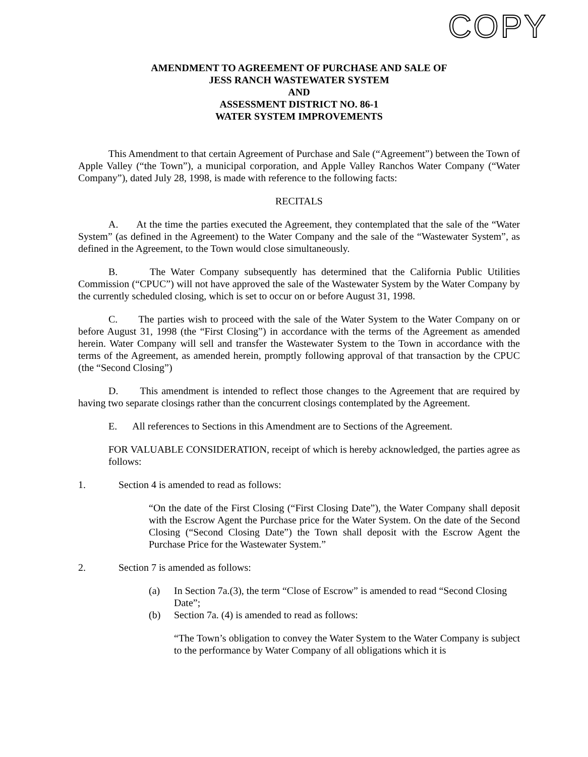COPY
AMENDMENT TO AGREEMENT OF PURCHASE AND SALE OF
JESS RANCH WASTEWATER SYSTEM
AND
ASSESSMENT DISTRICT NO. 86-1
WATER SYSTEM IMPROVEMENTS
This Amendment to that certain Agreement of Purchase and Sale (“Agreement”) between the Town of Apple Valley (“the Town”), a municipal corporation, and Apple Valley Ranchos Water Company (“Water Company”), dated July 28, 1998, is made with reference to the following facts:
RECITALS
A. At the time the parties executed the Agreement, they contemplated that the sale of the “Water System” (as defined in the Agreement) to the Water Company and the sale of the “Wastewater System”, as defined in the Agreement, to the Town would close simultaneously.
B. The Water Company subsequently has determined that the California Public Utilities Commission (“CPUC”) will not have approved the sale of the Wastewater System by the Water Company by the currently scheduled closing, which is set to occur on or before August 31, 1998.
C. The parties wish to proceed with the sale of the Water System to the Water Company on or before August 31, 1998 (the “First Closing”) in accordance with the terms of the Agreement as amended herein. Water Company will sell and transfer the Wastewater System to the Town in accordance with the terms of the Agreement, as amended herein, promptly following approval of that transaction by the CPUC (the “Second Closing”)
D. This amendment is intended to reflect those changes to the Agreement that are required by having two separate closings rather than the concurrent closings contemplated by the Agreement.
E. All references to Sections in this Amendment are to Sections of the Agreement.
FOR VALUABLE CONSIDERATION, receipt of which is hereby acknowledged, the parties agree as follows:
1. Section 4 is amended to read as follows:
“On the date of the First Closing (“First Closing Date”), the Water Company shall deposit with the Escrow Agent the Purchase price for the Water System. On the date of the Second Closing (“Second Closing Date”) the Town shall deposit with the Escrow Agent the Purchase Price for the Wastewater System.”
2. Section 7 is amended as follows:
(a) In Section 7a.(3), the term “Close of Escrow” is amended to read “Second Closing Date”;
(b) Section 7a. (4) is amended to read as follows:
“The Town’s obligation to convey the Water System to the Water Company is subject to the performance by Water Company of all obligations which it is